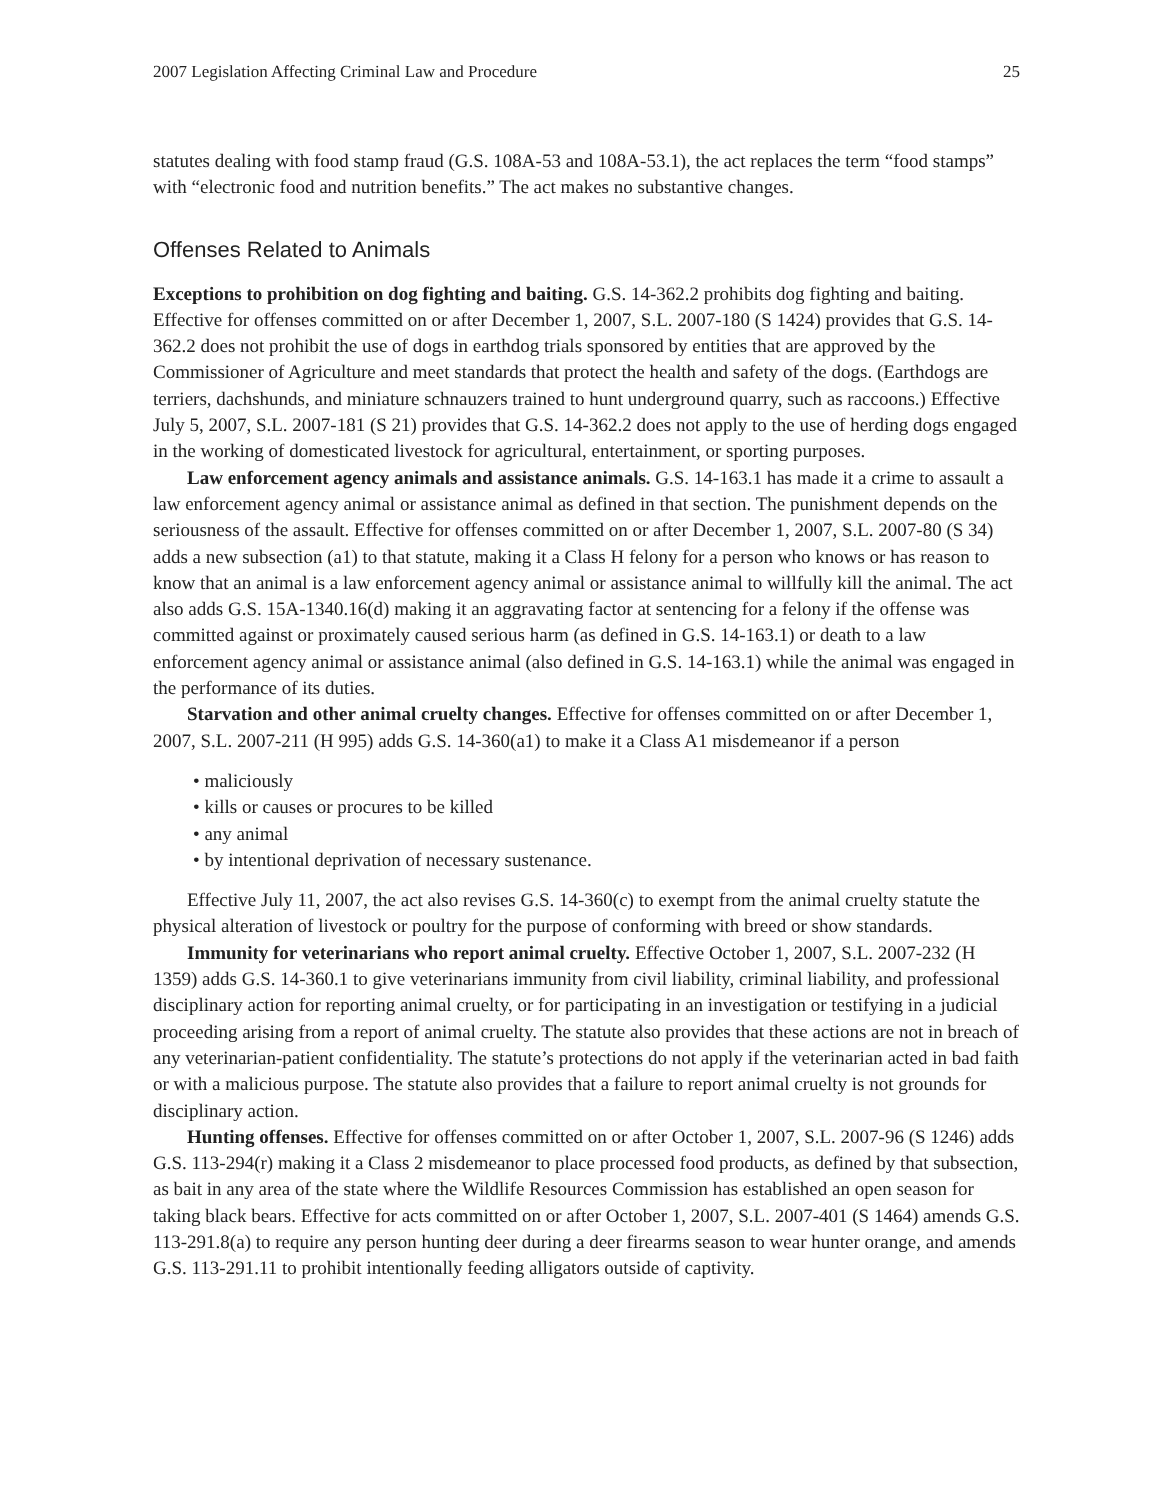2007 Legislation Affecting Criminal Law and Procedure 25
statutes dealing with food stamp fraud (G.S. 108A-53 and 108A-53.1), the act replaces the term “food stamps” with “electronic food and nutrition benefits.” The act makes no substantive changes.
Offenses Related to Animals
Exceptions to prohibition on dog fighting and baiting. G.S. 14-362.2 prohibits dog fighting and baiting. Effective for offenses committed on or after December 1, 2007, S.L. 2007-180 (S 1424) provides that G.S. 14-362.2 does not prohibit the use of dogs in earthdog trials sponsored by entities that are approved by the Commissioner of Agriculture and meet standards that protect the health and safety of the dogs. (Earthdogs are terriers, dachshunds, and miniature schnauzers trained to hunt underground quarry, such as raccoons.) Effective July 5, 2007, S.L. 2007-181 (S 21) provides that G.S. 14-362.2 does not apply to the use of herding dogs engaged in the working of domesticated livestock for agricultural, entertainment, or sporting purposes.
Law enforcement agency animals and assistance animals. G.S. 14-163.1 has made it a crime to assault a law enforcement agency animal or assistance animal as defined in that section. The punishment depends on the seriousness of the assault. Effective for offenses committed on or after December 1, 2007, S.L. 2007-80 (S 34) adds a new subsection (a1) to that statute, making it a Class H felony for a person who knows or has reason to know that an animal is a law enforcement agency animal or assistance animal to willfully kill the animal. The act also adds G.S. 15A-1340.16(d) making it an aggravating factor at sentencing for a felony if the offense was committed against or proximately caused serious harm (as defined in G.S. 14-163.1) or death to a law enforcement agency animal or assistance animal (also defined in G.S. 14-163.1) while the animal was engaged in the performance of its duties.
Starvation and other animal cruelty changes. Effective for offenses committed on or after December 1, 2007, S.L. 2007-211 (H 995) adds G.S. 14-360(a1) to make it a Class A1 misdemeanor if a person
• maliciously
• kills or causes or procures to be killed
• any animal
• by intentional deprivation of necessary sustenance.
Effective July 11, 2007, the act also revises G.S. 14-360(c) to exempt from the animal cruelty statute the physical alteration of livestock or poultry for the purpose of conforming with breed or show standards.
Immunity for veterinarians who report animal cruelty. Effective October 1, 2007, S.L. 2007-232 (H 1359) adds G.S. 14-360.1 to give veterinarians immunity from civil liability, criminal liability, and professional disciplinary action for reporting animal cruelty, or for participating in an investigation or testifying in a judicial proceeding arising from a report of animal cruelty. The statute also provides that these actions are not in breach of any veterinarian-patient confidentiality. The statute’s protections do not apply if the veterinarian acted in bad faith or with a malicious purpose. The statute also provides that a failure to report animal cruelty is not grounds for disciplinary action.
Hunting offenses. Effective for offenses committed on or after October 1, 2007, S.L. 2007-96 (S 1246) adds G.S. 113-294(r) making it a Class 2 misdemeanor to place processed food products, as defined by that subsection, as bait in any area of the state where the Wildlife Resources Commission has established an open season for taking black bears. Effective for acts committed on or after October 1, 2007, S.L. 2007-401 (S 1464) amends G.S. 113-291.8(a) to require any person hunting deer during a deer firearms season to wear hunter orange, and amends G.S. 113-291.11 to prohibit intentionally feeding alligators outside of captivity.